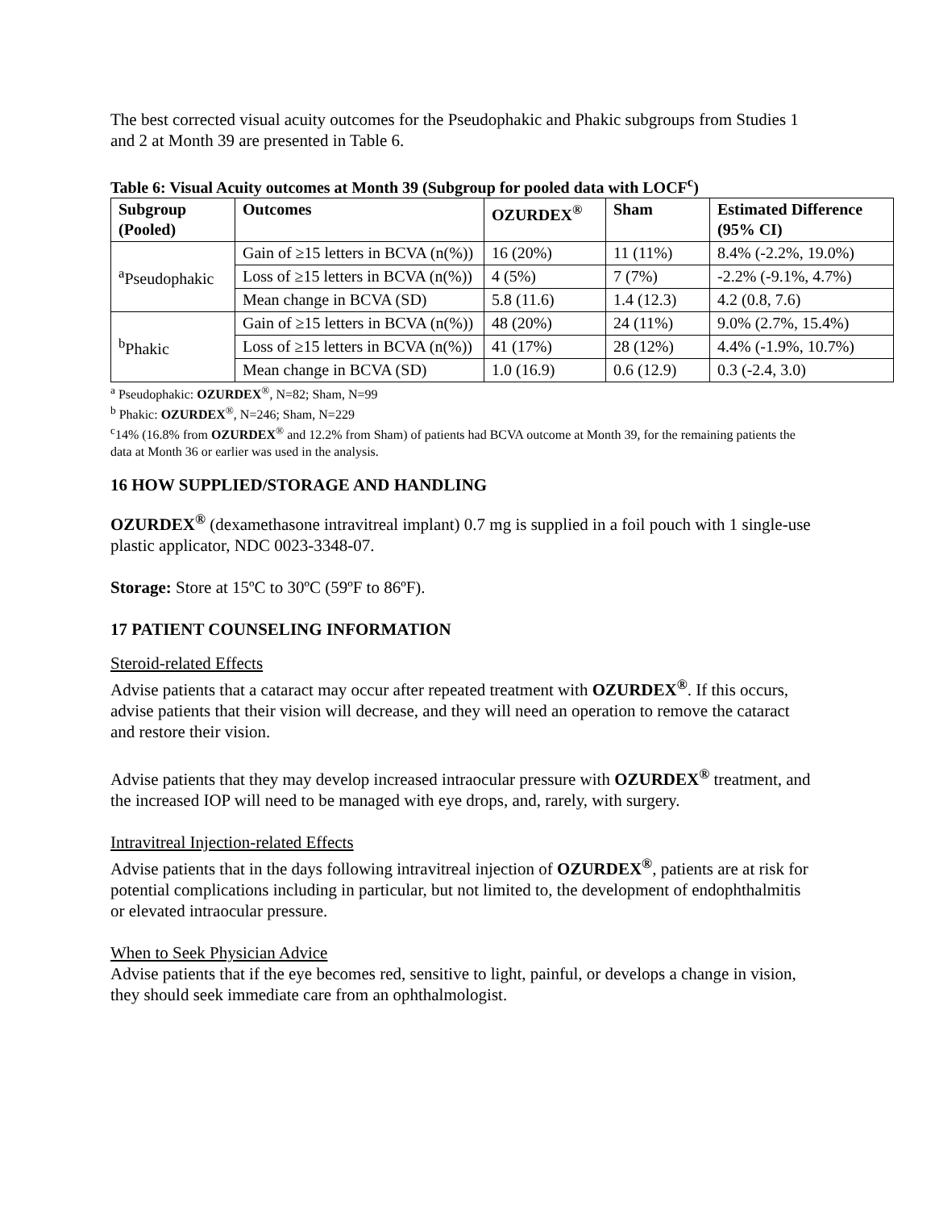The best corrected visual acuity outcomes for the Pseudophakic and Phakic subgroups from Studies 1 and 2 at Month 39 are presented in Table 6.
Table 6: Visual Acuity outcomes at Month 39 (Subgroup for pooled data with LOCF<sup>c</sup>)
| Subgroup (Pooled) | Outcomes | OZURDEX<sup>®</sup> | Sham | Estimated Difference (95% CI) |
| --- | --- | --- | --- | --- |
| <sup>a</sup> Pseudophakic | Gain of ≥15 letters in BCVA (n(%)) | 16 (20%) | 11 (11%) | 8.4% (-2.2%, 19.0%) |
| | Loss of ≥15 letters in BCVA (n(%)) | 4 (5%) | 7 (7%) | -2.2% (-9.1%, 4.7%) |
| | Mean change in BCVA (SD) | 5.8 (11.6) | 1.4 (12.3) | 4.2 (0.8, 7.6) |
| <sup>b</sup> Phakic | Gain of ≥15 letters in BCVA (n(%)) | 48 (20%) | 24 (11%) | 9.0% (2.7%, 15.4%) |
| | Loss of ≥15 letters in BCVA (n(%)) | 41 (17%) | 28 (12%) | 4.4% (-1.9%, 10.7%) |
| | Mean change in BCVA (SD) | 1.0 (16.9) | 0.6 (12.9) | 0.3 (-2.4, 3.0) |
<sup>a</sup> Pseudophakic: OZURDEX<sup>®</sup>, N=82; Sham, N=99
<sup>b</sup> Phakic: OZURDEX<sup>®</sup>, N=246; Sham, N=229
<sup>c</sup> 14% (16.8% from OZURDEX<sup>®</sup> and 12.2% from Sham) of patients had BCVA outcome at Month 39, for the remaining patients the data at Month 36 or earlier was used in the analysis.
16 HOW SUPPLIED/STORAGE AND HANDLING
OZURDEX<sup>®</sup> (dexamethasone intravitreal implant) 0.7 mg is supplied in a foil pouch with 1 single-use plastic applicator, NDC 0023-3348-07.
Storage: Store at 15ºC to 30ºC (59ºF to 86ºF).
17 PATIENT COUNSELING INFORMATION
Steroid-related Effects
Advise patients that a cataract may occur after repeated treatment with OZURDEX<sup>®</sup>. If this occurs, advise patients that their vision will decrease, and they will need an operation to remove the cataract and restore their vision.
Advise patients that they may develop increased intraocular pressure with OZURDEX<sup>®</sup> treatment, and the increased IOP will need to be managed with eye drops, and, rarely, with surgery.
Intravitreal Injection-related Effects
Advise patients that in the days following intravitreal injection of OZURDEX<sup>®</sup>, patients are at risk for potential complications including in particular, but not limited to, the development of endophthalmitis or elevated intraocular pressure.
When to Seek Physician Advice
Advise patients that if the eye becomes red, sensitive to light, painful, or develops a change in vision, they should seek immediate care from an ophthalmologist.